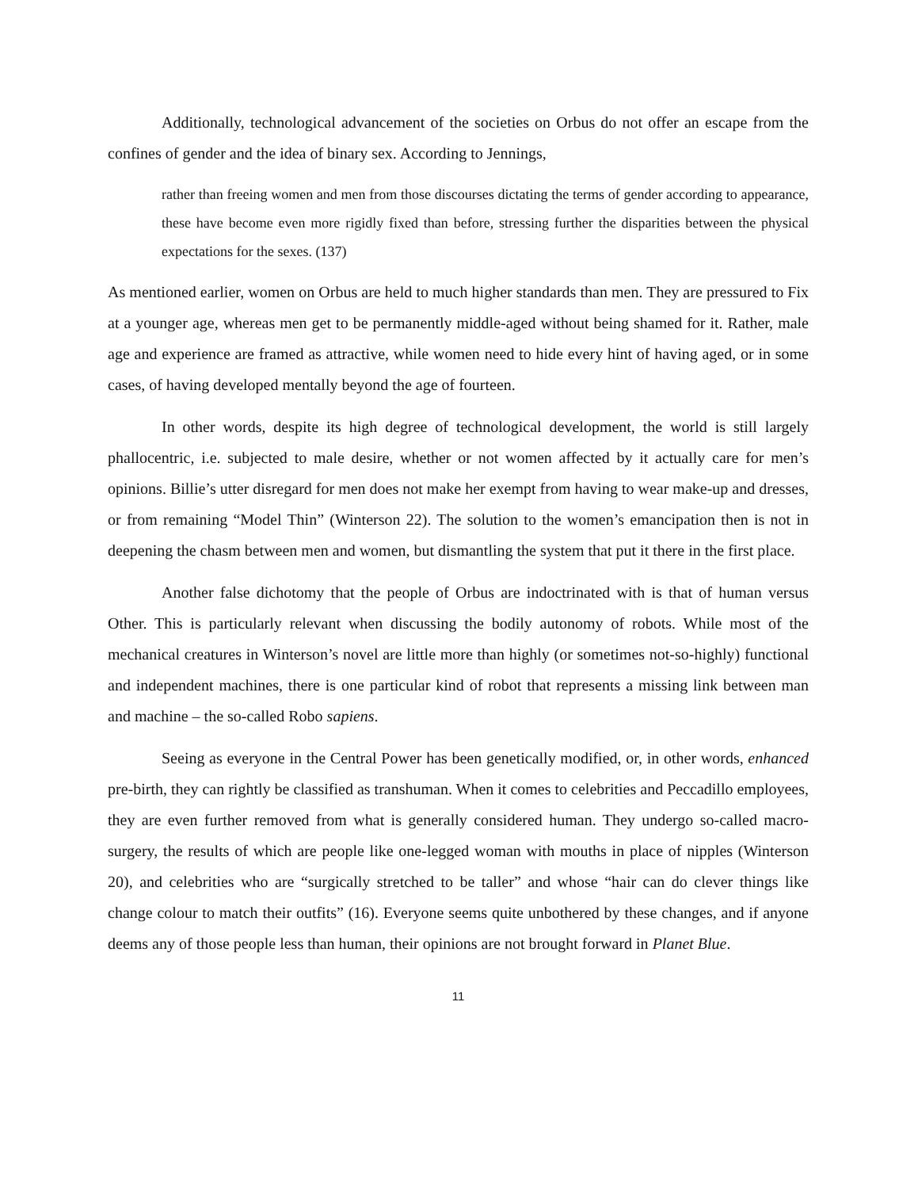Additionally, technological advancement of the societies on Orbus do not offer an escape from the confines of gender and the idea of binary sex. According to Jennings,
rather than freeing women and men from those discourses dictating the terms of gender according to appearance, these have become even more rigidly fixed than before, stressing further the disparities between the physical expectations for the sexes. (137)
As mentioned earlier, women on Orbus are held to much higher standards than men. They are pressured to Fix at a younger age, whereas men get to be permanently middle-aged without being shamed for it. Rather, male age and experience are framed as attractive, while women need to hide every hint of having aged, or in some cases, of having developed mentally beyond the age of fourteen.
In other words, despite its high degree of technological development, the world is still largely phallocentric, i.e. subjected to male desire, whether or not women affected by it actually care for men’s opinions. Billie’s utter disregard for men does not make her exempt from having to wear make-up and dresses, or from remaining “Model Thin” (Winterson 22). The solution to the women’s emancipation then is not in deepening the chasm between men and women, but dismantling the system that put it there in the first place.
Another false dichotomy that the people of Orbus are indoctrinated with is that of human versus Other. This is particularly relevant when discussing the bodily autonomy of robots. While most of the mechanical creatures in Winterson’s novel are little more than highly (or sometimes not-so-highly) functional and independent machines, there is one particular kind of robot that represents a missing link between man and machine – the so-called Robo sapiens.
Seeing as everyone in the Central Power has been genetically modified, or, in other words, enhanced pre-birth, they can rightly be classified as transhuman. When it comes to celebrities and Peccadillo employees, they are even further removed from what is generally considered human. They undergo so-called macro-surgery, the results of which are people like one-legged woman with mouths in place of nipples (Winterson 20), and celebrities who are “surgically stretched to be taller” and whose “hair can do clever things like change colour to match their outfits” (16). Everyone seems quite unbothered by these changes, and if anyone deems any of those people less than human, their opinions are not brought forward in Planet Blue.
11